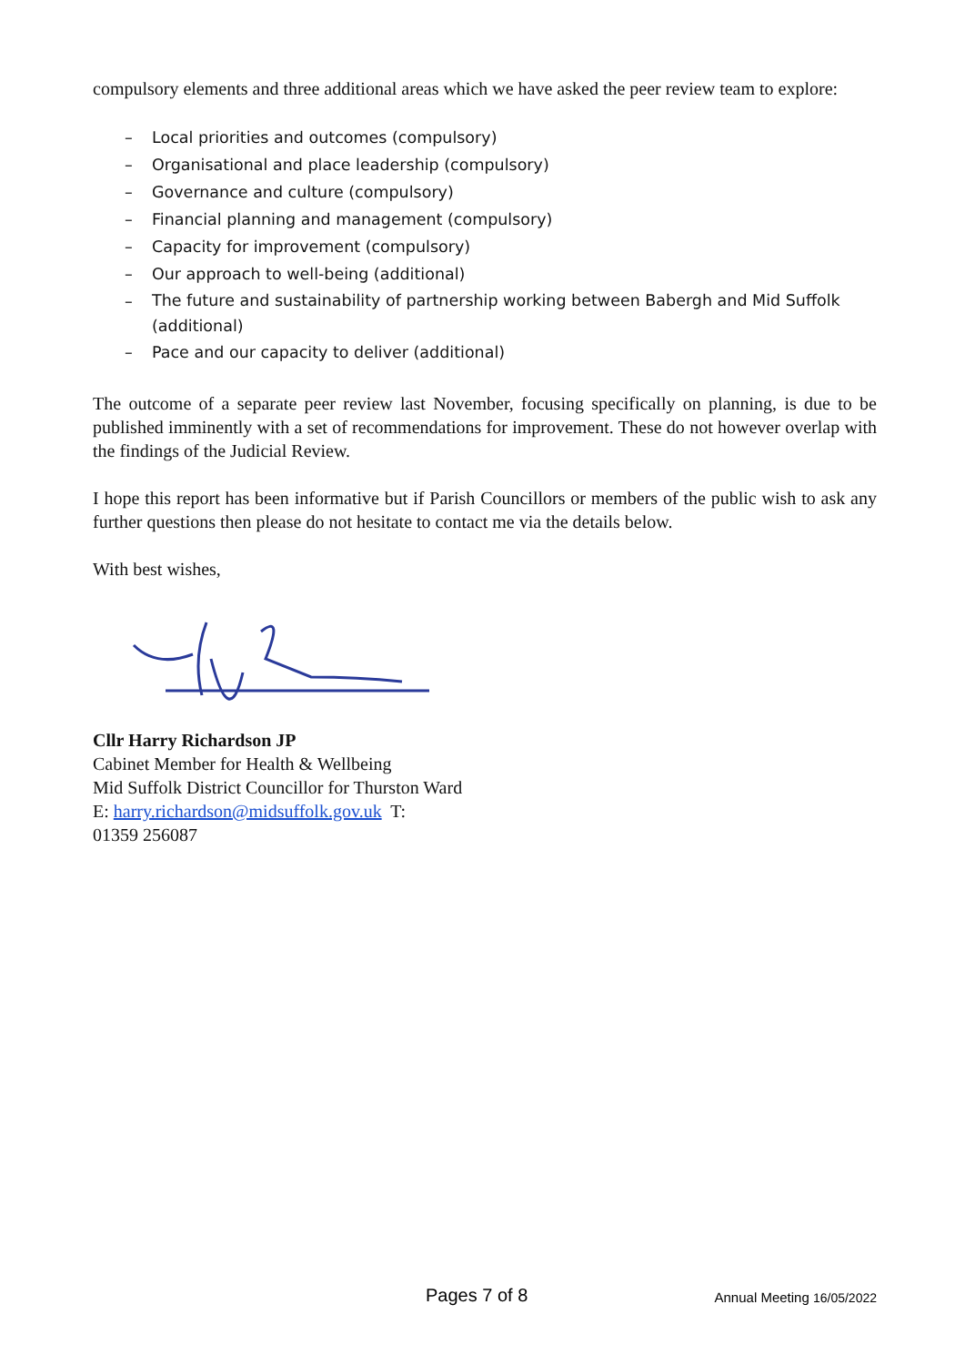compulsory elements and three additional areas which we have asked the peer review team to explore:
– Local priorities and outcomes (compulsory)
– Organisational and place leadership (compulsory)
– Governance and culture (compulsory)
– Financial planning and management (compulsory)
– Capacity for improvement (compulsory)
– Our approach to well-being (additional)
– The future and sustainability of partnership working between Babergh and Mid Suffolk
(additional)
– Pace and our capacity to deliver (additional)
The outcome of a separate peer review last November, focusing specifically on planning, is due to be published imminently with a set of recommendations for improvement. These do not however overlap with the findings of the Judicial Review.
I hope this report has been informative but if Parish Councillors or members of the public wish to ask any further questions then please do not hesitate to contact me via the details below.
With best wishes,
Cllr Harry Richardson JP
Cabinet Member for Health & Wellbeing
Mid Suffolk District Councillor for Thurston Ward
E: harry.richardson@midsuffolk.gov.uk T:
01359 256087
Pages 7 of 8 Annual Meeting 16/05/2022